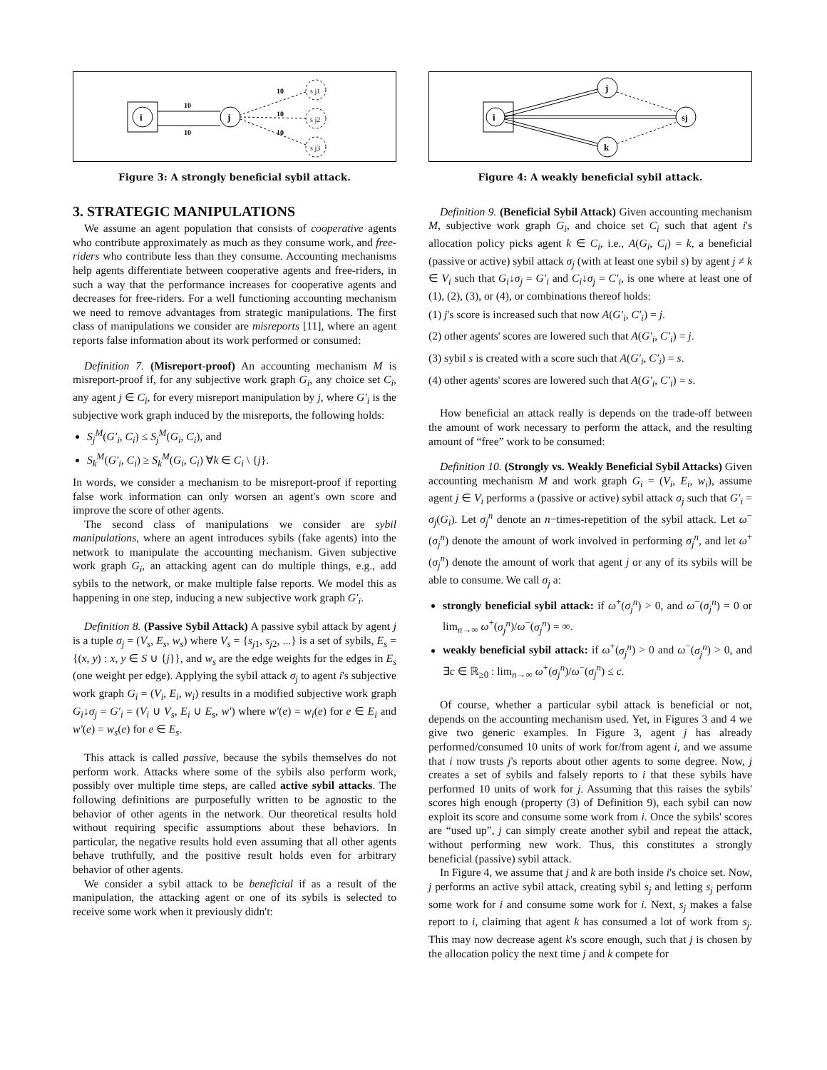i
j
10
10
s j1
s j2
s j3
10
10
10
Figure 3: A strongly beneficial sybil attack.
3. STRATEGIC MANIPULATIONS
We assume an agent population that consists of cooperative agents who contribute approximately as much as they consume work, and free-riders who contribute less than they consume. Accounting mechanisms help agents differentiate between cooperative agents and free-riders, in such a way that the performance increases for cooperative agents and decreases for free-riders. For a well functioning accounting mechanism we need to remove advantages from strategic manipulations. The first class of manipulations we consider are misreports [11], where an agent reports false information about its work performed or consumed:
Definition 7. (Misreport-proof) An accounting mechanism M is misreport-proof if, for any subjective work graph G<sub>i</sub>, any choice set C<sub>i</sub>, any agent j ∈ C<sub>i</sub>, for every misreport manipulation by j, where G′<sub>i</sub> is the subjective work graph induced by the misreports, the following holds:
S<sub>j</sub><sup>M</sup>(G′<sub>i</sub>, C<sub>i</sub>) ≤ S<sub>j</sub><sup>M</sup>(G<sub>i</sub>, C<sub>i</sub>), and
S<sub>k</sub><sup>M</sup>(G′<sub>i</sub>, C<sub>i</sub>) ≥ S<sub>k</sub><sup>M</sup>(G<sub>i</sub>, C<sub>i</sub>) ∀k ∈ C<sub>i</sub> \ {j}.
In words, we consider a mechanism to be misreport-proof if reporting false work information can only worsen an agent's own score and improve the score of other agents.
The second class of manipulations we consider are sybil manipulations, where an agent introduces sybils (fake agents) into the network to manipulate the accounting mechanism. Given subjective work graph G<sub>i</sub>, an attacking agent can do multiple things, e.g., add sybils to the network, or make multiple false reports. We model this as happening in one step, inducing a new subjective work graph G′<sub>i</sub>.
Definition 8. (Passive Sybil Attack) A passive sybil attack by agent j is a tuple σ<sub>j</sub> = (V<sub>s</sub>, E<sub>s</sub>, w<sub>s</sub>) where V<sub>s</sub> = {s<sub>j1</sub>, s<sub>j2</sub>, ...} is a set of sybils, E<sub>s</sub> = {(x, y) : x, y ∈ S ∪ {j}}, and w<sub>s</sub> are the edge weights for the edges in E<sub>s</sub> (one weight per edge). Applying the sybil attack σ<sub>j</sub> to agent i's subjective work graph G<sub>i</sub> = (V<sub>i</sub>, E<sub>i</sub>, w<sub>i</sub>) results in a modified subjective work graph G<sub>i</sub>↓σ<sub>j</sub> = G′<sub>i</sub> = (V<sub>i</sub> ∪ V<sub>s</sub>, E<sub>i</sub> ∪ E<sub>s</sub>, w′) where w′(e) = w<sub>i</sub>(e) for e ∈ E<sub>i</sub> and w′(e) = w<sub>s</sub>(e) for e ∈ E<sub>s</sub>.
This attack is called passive, because the sybils themselves do not perform work. Attacks where some of the sybils also perform work, possibly over multiple time steps, are called active sybil attacks. The following definitions are purposefully written to be agnostic to the behavior of other agents in the network. Our theoretical results hold without requiring specific assumptions about these behaviors. In particular, the negative results hold even assuming that all other agents behave truthfully, and the positive result holds even for arbitrary behavior of other agents.
We consider a sybil attack to be beneficial if as a result of the manipulation, the attacking agent or one of its sybils is selected to receive some work when it previously didn't:
i
j
k
sj
Figure 4: A weakly beneficial sybil attack.
Definition 9. (Beneficial Sybil Attack) Given accounting mechanism M, subjective work graph G<sub>i</sub>, and choice set C<sub>i</sub> such that agent i's allocation policy picks agent k ∈ C<sub>i</sub>, i.e., A(G<sub>i</sub>, C<sub>i</sub>) = k, a beneficial (passive or active) sybil attack σ<sub>j</sub> (with at least one sybil s) by agent j ≠ k ∈ V<sub>i</sub> such that G<sub>i</sub>↓σ<sub>j</sub> = G′<sub>i</sub> and C<sub>i</sub>↓σ<sub>j</sub> = C′<sub>i</sub>, is one where at least one of (1), (2), (3), or (4), or combinations thereof holds:
(1) j's score is increased such that now A(G′<sub>i</sub>, C′<sub>i</sub>) = j.
(2) other agents' scores are lowered such that A(G′<sub>i</sub>, C′<sub>i</sub>) = j.
(3) sybil s is created with a score such that A(G′<sub>i</sub>, C′<sub>i</sub>) = s.
(4) other agents' scores are lowered such that A(G′<sub>i</sub>, C′<sub>i</sub>) = s.
How beneficial an attack really is depends on the trade-off between the amount of work necessary to perform the attack, and the resulting amount of “free” work to be consumed:
Definition 10. (Strongly vs. Weakly Beneficial Sybil Attacks) Given accounting mechanism M and work graph G<sub>i</sub> = (V<sub>i</sub>, E<sub>i</sub>, w<sub>i</sub>), assume agent j ∈ V<sub>i</sub> performs a (passive or active) sybil attack σ<sub>j</sub> such that G′<sub>i</sub> = σ<sub>j</sub>(G<sub>i</sub>). Let σ<sub>j</sub><sup>n</sup> denote an n−times-repetition of the sybil attack. Let ω<sup>−</sup>(σ<sub>j</sub><sup>n</sup>) denote the amount of work involved in performing σ<sub>j</sub><sup>n</sup>, and let ω<sup>+</sup>(σ<sub>j</sub><sup>n</sup>) denote the amount of work that agent j or any of its sybils will be able to consume. We call σ<sub>j</sub> a:
strongly beneficial sybil attack: if ω<sup>+</sup>(σ<sub>j</sub><sup>n</sup>) > 0, and ω<sup>−</sup>(σ<sub>j</sub><sup>n</sup>) = 0 or lim<sub>n→∞</sub> ω<sup>+</sup>(σ<sub>j</sub><sup>n</sup>)/ω<sup>−</sup>(σ<sub>j</sub><sup>n</sup>) = ∞.
weakly beneficial sybil attack: if ω<sup>+</sup>(σ<sub>j</sub><sup>n</sup>) > 0 and ω<sup>−</sup>(σ<sub>j</sub><sup>n</sup>) > 0, and ∃c ∈ ℝ<sub>≥0</sub> : lim<sub>n→∞</sub> ω<sup>+</sup>(σ<sub>j</sub><sup>n</sup>)/ω<sup>−</sup>(σ<sub>j</sub><sup>n</sup>) ≤ c.
Of course, whether a particular sybil attack is beneficial or not, depends on the accounting mechanism used. Yet, in Figures 3 and 4 we give two generic examples. In Figure 3, agent j has already performed/consumed 10 units of work for/from agent i, and we assume that i now trusts j's reports about other agents to some degree. Now, j creates a set of sybils and falsely reports to i that these sybils have performed 10 units of work for j. Assuming that this raises the sybils' scores high enough (property (3) of Definition 9), each sybil can now exploit its score and consume some work from i. Once the sybils' scores are “used up”, j can simply create another sybil and repeat the attack, without performing new work. Thus, this constitutes a strongly beneficial (passive) sybil attack.
In Figure 4, we assume that j and k are both inside i's choice set. Now, j performs an active sybil attack, creating sybil s<sub>j</sub> and letting s<sub>j</sub> perform some work for i and consume some work for i. Next, s<sub>j</sub> makes a false report to i, claiming that agent k has consumed a lot of work from s<sub>j</sub>. This may now decrease agent k's score enough, such that j is chosen by the allocation policy the next time j and k compete for